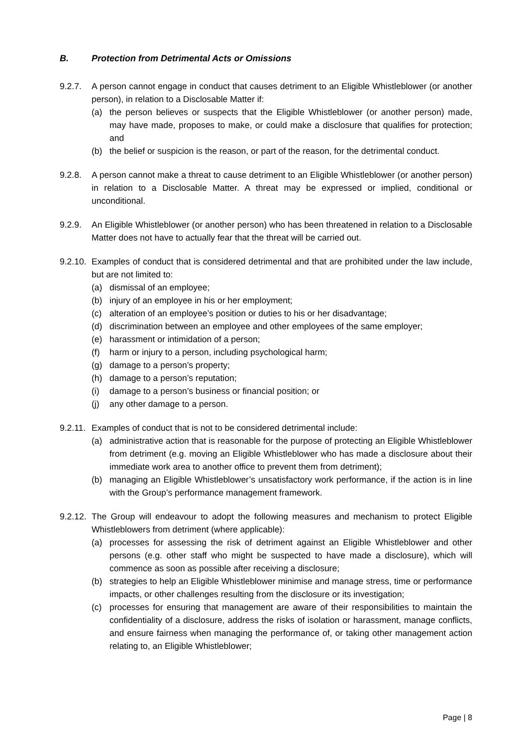B. Protection from Detrimental Acts or Omissions
9.2.7. A person cannot engage in conduct that causes detriment to an Eligible Whistleblower (or another person), in relation to a Disclosable Matter if:
(a) the person believes or suspects that the Eligible Whistleblower (or another person) made, may have made, proposes to make, or could make a disclosure that qualifies for protection; and
(b) the belief or suspicion is the reason, or part of the reason, for the detrimental conduct.
9.2.8. A person cannot make a threat to cause detriment to an Eligible Whistleblower (or another person) in relation to a Disclosable Matter. A threat may be expressed or implied, conditional or unconditional.
9.2.9. An Eligible Whistleblower (or another person) who has been threatened in relation to a Disclosable Matter does not have to actually fear that the threat will be carried out.
9.2.10.
Examples of conduct that is considered detrimental and that are prohibited under the law include, but are not limited to:
(a) dismissal of an employee;
(b) injury of an employee in his or her employment;
(c) alteration of an employee’s position or duties to his or her disadvantage;
(d) discrimination between an employee and other employees of the same employer;
(e) harassment or intimidation of a person;
(f) harm or injury to a person, including psychological harm;
(g) damage to a person’s property;
(h) damage to a person’s reputation;
(i) damage to a person’s business or financial position; or
(j) any other damage to a person.
9.2.11.
Examples of conduct that is not to be considered detrimental include:
(a) administrative action that is reasonable for the purpose of protecting an Eligible Whistleblower from detriment (e.g. moving an Eligible Whistleblower who has made a disclosure about their immediate work area to another office to prevent them from detriment);
(b) managing an Eligible Whistleblower’s unsatisfactory work performance, if the action is in line with the Group’s performance management framework.
9.2.12.
The Group will endeavour to adopt the following measures and mechanism to protect Eligible Whistleblowers from detriment (where applicable):
(a) processes for assessing the risk of detriment against an Eligible Whistleblower and other persons (e.g. other staff who might be suspected to have made a disclosure), which will commence as soon as possible after receiving a disclosure;
(b) strategies to help an Eligible Whistleblower minimise and manage stress, time or performance impacts, or other challenges resulting from the disclosure or its investigation;
(c) processes for ensuring that management are aware of their responsibilities to maintain the confidentiality of a disclosure, address the risks of isolation or harassment, manage conflicts, and ensure fairness when managing the performance of, or taking other management action relating to, an Eligible Whistleblower;
Page | 8